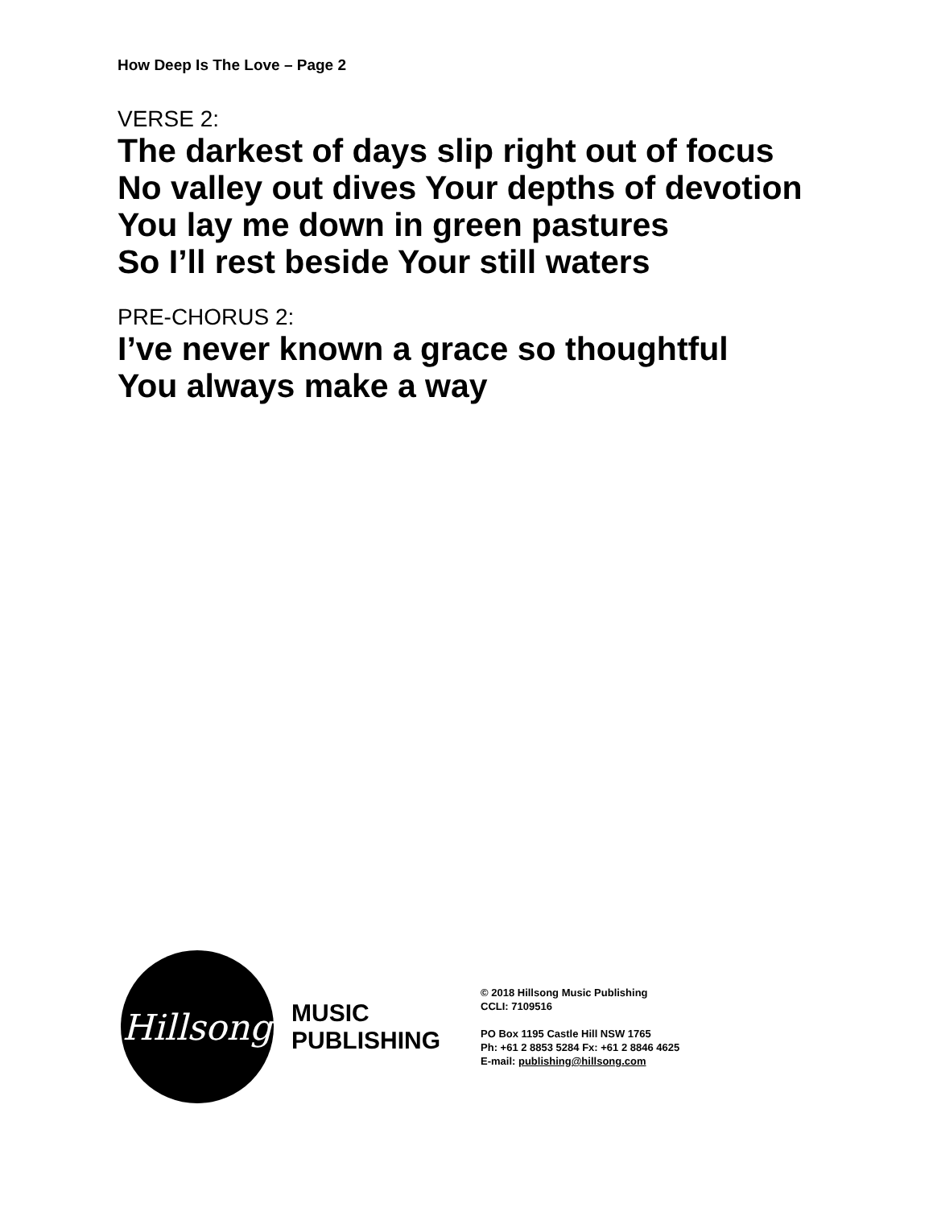How Deep Is The Love – Page 2
VERSE 2:
The darkest of days slip right out of focus
No valley out dives Your depths of devotion
You lay me down in green pastures
So I’ll rest beside Your still waters
PRE-CHORUS 2:
I’ve never known a grace so thoughtful
You always make a way
Hillsong
MUSIC
PUBLISHING
© 2018 Hillsong Music Publishing
CCLI: 7109516
PO Box 1195 Castle Hill NSW 1765
Ph: +61 2 8853 5284 Fx: +61 2 8846 4625
E-mail: publishing@hillsong.com